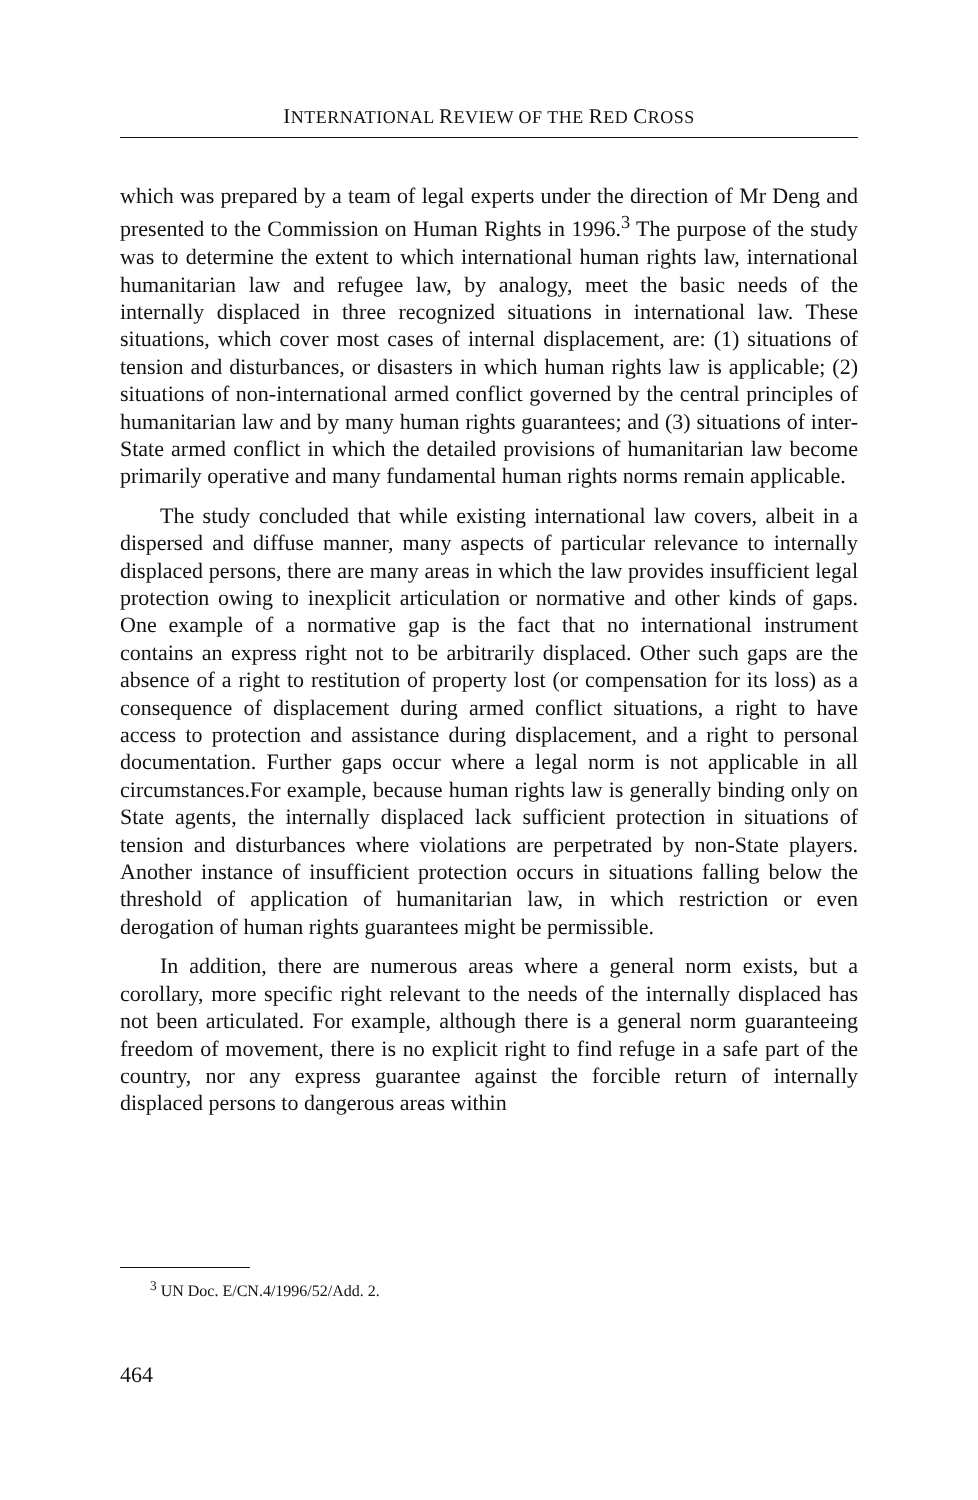INTERNATIONAL REVIEW OF THE RED CROSS
which was prepared by a team of legal experts under the direction of Mr Deng and presented to the Commission on Human Rights in 1996.<sup>3</sup> The purpose of the study was to determine the extent to which international human rights law, international humanitarian law and refugee law, by analogy, meet the basic needs of the internally displaced in three recognized situations in international law. These situations, which cover most cases of internal displacement, are: (1) situations of tension and disturbances, or disasters in which human rights law is applicable; (2) situations of non-international armed conflict governed by the central principles of humanitarian law and by many human rights guarantees; and (3) situations of inter-State armed conflict in which the detailed provisions of humanitarian law become primarily operative and many fundamental human rights norms remain applicable.
The study concluded that while existing international law covers, albeit in a dispersed and diffuse manner, many aspects of particular relevance to internally displaced persons, there are many areas in which the law provides insufficient legal protection owing to inexplicit articulation or normative and other kinds of gaps. One example of a normative gap is the fact that no international instrument contains an express right not to be arbitrarily displaced. Other such gaps are the absence of a right to restitution of property lost (or compensation for its loss) as a consequence of displacement during armed conflict situations, a right to have access to protection and assistance during displacement, and a right to personal documentation. Further gaps occur where a legal norm is not applicable in all circumstances.For example, because human rights law is generally binding only on State agents, the internally displaced lack sufficient protection in situations of tension and disturbances where violations are perpetrated by non-State players. Another instance of insufficient protection occurs in situations falling below the threshold of application of humanitarian law, in which restriction or even derogation of human rights guarantees might be permissible.
In addition, there are numerous areas where a general norm exists, but a corollary, more specific right relevant to the needs of the internally displaced has not been articulated. For example, although there is a general norm guaranteeing freedom of movement, there is no explicit right to find refuge in a safe part of the country, nor any express guarantee against the forcible return of internally displaced persons to dangerous areas within
<sup>3</sup> UN Doc. E/CN.4/1996/52/Add. 2.
464